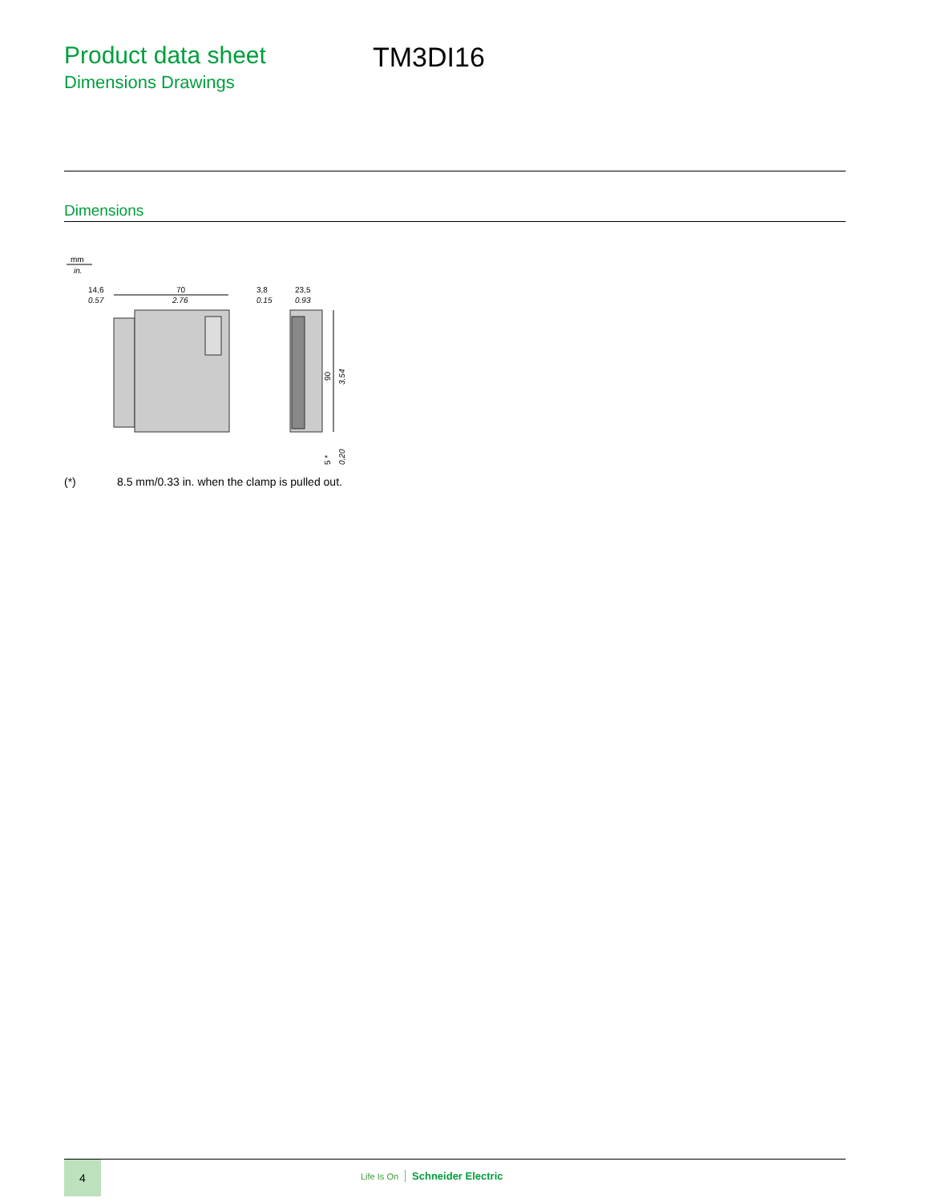Product data sheet
Dimensions Drawings
TM3DI16
Dimensions
mm
in.
14,6
0.57
70
2.76
3,8
0.15
23,5
0.93
90
3.54
5 *
0.20
(*) 8.5 mm/0.33 in. when the clamp is pulled out.
4
Life Is On Schneider Electric